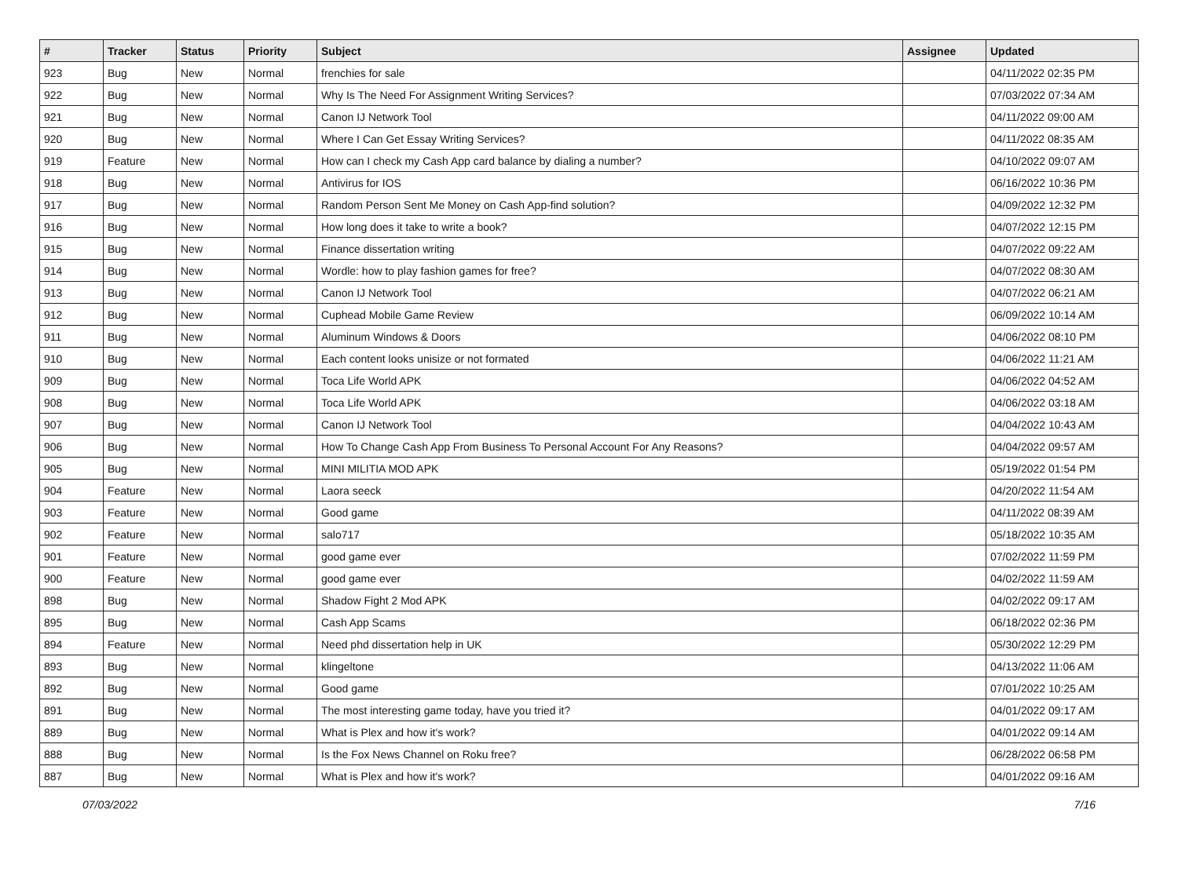| # | Tracker | Status | Priority | Subject | Assignee | Updated |
| --- | --- | --- | --- | --- | --- | --- |
| 923 | Bug | New | Normal | frenchies for sale | | 04/11/2022 02:35 PM |
| 922 | Bug | New | Normal | Why Is The Need For Assignment Writing Services? | | 07/03/2022 07:34 AM |
| 921 | Bug | New | Normal | Canon IJ Network Tool | | 04/11/2022 09:00 AM |
| 920 | Bug | New | Normal | Where I Can Get Essay Writing Services? | | 04/11/2022 08:35 AM |
| 919 | Feature | New | Normal | How can I check my Cash App card balance by dialing a number? | | 04/10/2022 09:07 AM |
| 918 | Bug | New | Normal | Antivirus for IOS | | 06/16/2022 10:36 PM |
| 917 | Bug | New | Normal | Random Person Sent Me Money on Cash App-find solution? | | 04/09/2022 12:32 PM |
| 916 | Bug | New | Normal | How long does it take to write a book? | | 04/07/2022 12:15 PM |
| 915 | Bug | New | Normal | Finance dissertation writing | | 04/07/2022 09:22 AM |
| 914 | Bug | New | Normal | Wordle: how to play fashion games for free? | | 04/07/2022 08:30 AM |
| 913 | Bug | New | Normal | Canon IJ Network Tool | | 04/07/2022 06:21 AM |
| 912 | Bug | New | Normal | Cuphead Mobile Game Review | | 06/09/2022 10:14 AM |
| 911 | Bug | New | Normal | Aluminum Windows & Doors | | 04/06/2022 08:10 PM |
| 910 | Bug | New | Normal | Each content looks unisize or not formated | | 04/06/2022 11:21 AM |
| 909 | Bug | New | Normal | Toca Life World APK | | 04/06/2022 04:52 AM |
| 908 | Bug | New | Normal | Toca Life World APK | | 04/06/2022 03:18 AM |
| 907 | Bug | New | Normal | Canon IJ Network Tool | | 04/04/2022 10:43 AM |
| 906 | Bug | New | Normal | How To Change Cash App From Business To Personal Account For Any Reasons? | | 04/04/2022 09:57 AM |
| 905 | Bug | New | Normal | MINI MILITIA MOD APK | | 05/19/2022 01:54 PM |
| 904 | Feature | New | Normal | Laora seeck | | 04/20/2022 11:54 AM |
| 903 | Feature | New | Normal | Good game | | 04/11/2022 08:39 AM |
| 902 | Feature | New | Normal | salo717 | | 05/18/2022 10:35 AM |
| 901 | Feature | New | Normal | good game ever | | 07/02/2022 11:59 PM |
| 900 | Feature | New | Normal | good game ever | | 04/02/2022 11:59 AM |
| 898 | Bug | New | Normal | Shadow Fight 2 Mod APK | | 04/02/2022 09:17 AM |
| 895 | Bug | New | Normal | Cash App Scams | | 06/18/2022 02:36 PM |
| 894 | Feature | New | Normal | Need phd dissertation help in UK | | 05/30/2022 12:29 PM |
| 893 | Bug | New | Normal | klingeltone | | 04/13/2022 11:06 AM |
| 892 | Bug | New | Normal | Good game | | 07/01/2022 10:25 AM |
| 891 | Bug | New | Normal | The most interesting game today, have you tried it? | | 04/01/2022 09:17 AM |
| 889 | Bug | New | Normal | What is Plex and how it's work? | | 04/01/2022 09:14 AM |
| 888 | Bug | New | Normal | Is the Fox News Channel on Roku free? | | 06/28/2022 06:58 PM |
| 887 | Bug | New | Normal | What is Plex and how it's work? | | 04/01/2022 09:16 AM |
07/03/2022 7/16